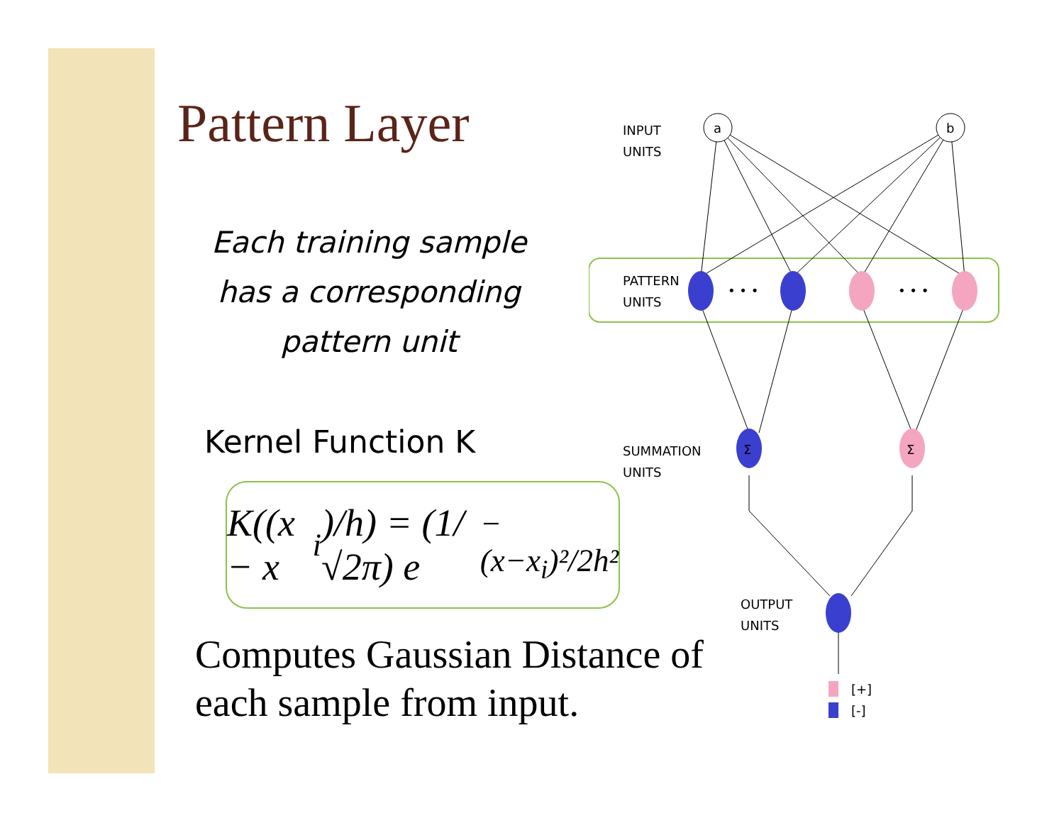Pattern Layer
Each training sample has a corresponding pattern unit
Kernel Function K
K((x − x<sub>i</sub>)/h) = (1/√2π) e<sup>−(x−x<sub>i</sub>)²/2h²</sup>
Computes Gaussian Distance of each sample from input.
INPUT
UNITS
PATTERN
UNITS
SUMMATION
UNITS
OUTPUT
UNITS
a
b
• • •
• • •
Σ
Σ
[+]
[-]